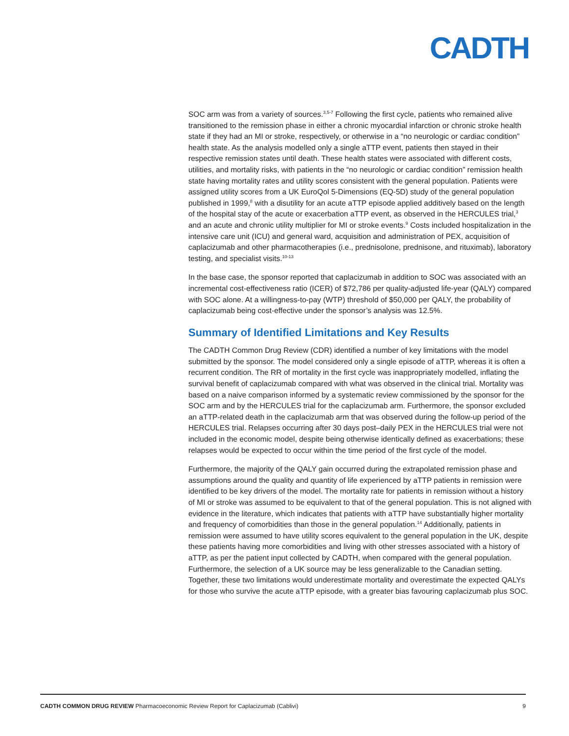CADTH
SOC arm was from a variety of sources.<sup>3,5-7</sup> Following the first cycle, patients who remained alive transitioned to the remission phase in either a chronic myocardial infarction or chronic stroke health state if they had an MI or stroke, respectively, or otherwise in a “no neurologic or cardiac condition” health state. As the analysis modelled only a single aTTP event, patients then stayed in their respective remission states until death. These health states were associated with different costs, utilities, and mortality risks, with patients in the “no neurologic or cardiac condition” remission health state having mortality rates and utility scores consistent with the general population. Patients were assigned utility scores from a UK EuroQol 5-Dimensions (EQ-5D) study of the general population published in 1999,<sup>8</sup> with a disutility for an acute aTTP episode applied additively based on the length of the hospital stay of the acute or exacerbation aTTP event, as observed in the HERCULES trial,<sup>3</sup> and an acute and chronic utility multiplier for MI or stroke events.<sup>9</sup> Costs included hospitalization in the intensive care unit (ICU) and general ward, acquisition and administration of PEX, acquisition of caplacizumab and other pharmacotherapies (i.e., prednisolone, prednisone, and rituximab), laboratory testing, and specialist visits.<sup>10-13</sup>
In the base case, the sponsor reported that caplacizumab in addition to SOC was associated with an incremental cost-effectiveness ratio (ICER) of $72,786 per quality-adjusted life-year (QALY) compared with SOC alone. At a willingness-to-pay (WTP) threshold of $50,000 per QALY, the probability of caplacizumab being cost-effective under the sponsor’s analysis was 12.5%.
Summary of Identified Limitations and Key Results
The CADTH Common Drug Review (CDR) identified a number of key limitations with the model submitted by the sponsor. The model considered only a single episode of aTTP, whereas it is often a recurrent condition. The RR of mortality in the first cycle was inappropriately modelled, inflating the survival benefit of caplacizumab compared with what was observed in the clinical trial. Mortality was based on a naive comparison informed by a systematic review commissioned by the sponsor for the SOC arm and by the HERCULES trial for the caplacizumab arm. Furthermore, the sponsor excluded an aTTP-related death in the caplacizumab arm that was observed during the follow-up period of the HERCULES trial. Relapses occurring after 30 days post–daily PEX in the HERCULES trial were not included in the economic model, despite being otherwise identically defined as exacerbations; these relapses would be expected to occur within the time period of the first cycle of the model.
Furthermore, the majority of the QALY gain occurred during the extrapolated remission phase and assumptions around the quality and quantity of life experienced by aTTP patients in remission were identified to be key drivers of the model. The mortality rate for patients in remission without a history of MI or stroke was assumed to be equivalent to that of the general population. This is not aligned with evidence in the literature, which indicates that patients with aTTP have substantially higher mortality and frequency of comorbidities than those in the general population.<sup>14</sup> Additionally, patients in remission were assumed to have utility scores equivalent to the general population in the UK, despite these patients having more comorbidities and living with other stresses associated with a history of aTTP, as per the patient input collected by CADTH, when compared with the general population. Furthermore, the selection of a UK source may be less generalizable to the Canadian setting. Together, these two limitations would underestimate mortality and overestimate the expected QALYs for those who survive the acute aTTP episode, with a greater bias favouring caplacizumab plus SOC.
CADTH COMMON DRUG REVIEW Pharmacoeconomic Review Report for Caplacizumab (Cablivi) 9